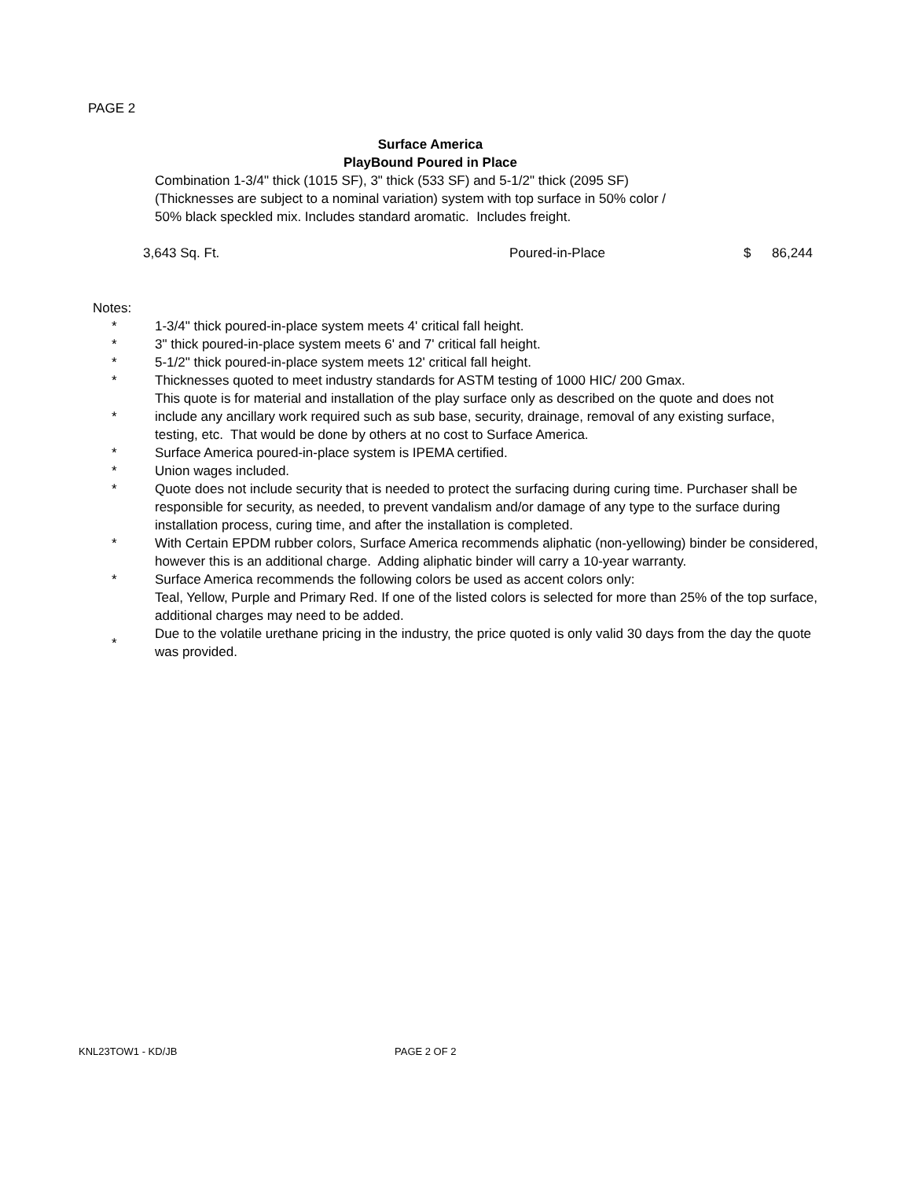PAGE 2
Surface America
PlayBound Poured in Place
Combination 1-3/4" thick (1015 SF), 3" thick (533 SF) and 5-1/2" thick (2095 SF)
(Thicknesses are subject to a nominal variation) system with top surface in 50% color /
50% black speckled mix. Includes standard aromatic. Includes freight.
3,643 Sq. Ft. Poured-in-Place $ 86,244
Notes:
* 1-3/4" thick poured-in-place system meets 4' critical fall height.
* 3" thick poured-in-place system meets 6' and 7' critical fall height.
* 5-1/2" thick poured-in-place system meets 12' critical fall height.
* Thicknesses quoted to meet industry standards for ASTM testing of 1000 HIC/ 200 Gmax.
* This quote is for material and installation of the play surface only as described on the quote and does not include any ancillary work required such as sub base, security, drainage, removal of any existing surface, testing, etc. That would be done by others at no cost to Surface America.
* Surface America poured-in-place system is IPEMA certified.
* Union wages included.
* Quote does not include security that is needed to protect the surfacing during curing time. Purchaser shall be responsible for security, as needed, to prevent vandalism and/or damage of any type to the surface during installation process, curing time, and after the installation is completed.
* With Certain EPDM rubber colors, Surface America recommends aliphatic (non-yellowing) binder be considered, however this is an additional charge. Adding aliphatic binder will carry a 10-year warranty.
* Surface America recommends the following colors be used as accent colors only:
Teal, Yellow, Purple and Primary Red. If one of the listed colors is selected for more than 25% of the top surface, additional charges may need to be added.
* Due to the volatile urethane pricing in the industry, the price quoted is only valid 30 days from the day the quote was provided.
KNL23TOW1 - KD/JB PAGE 2 OF 2